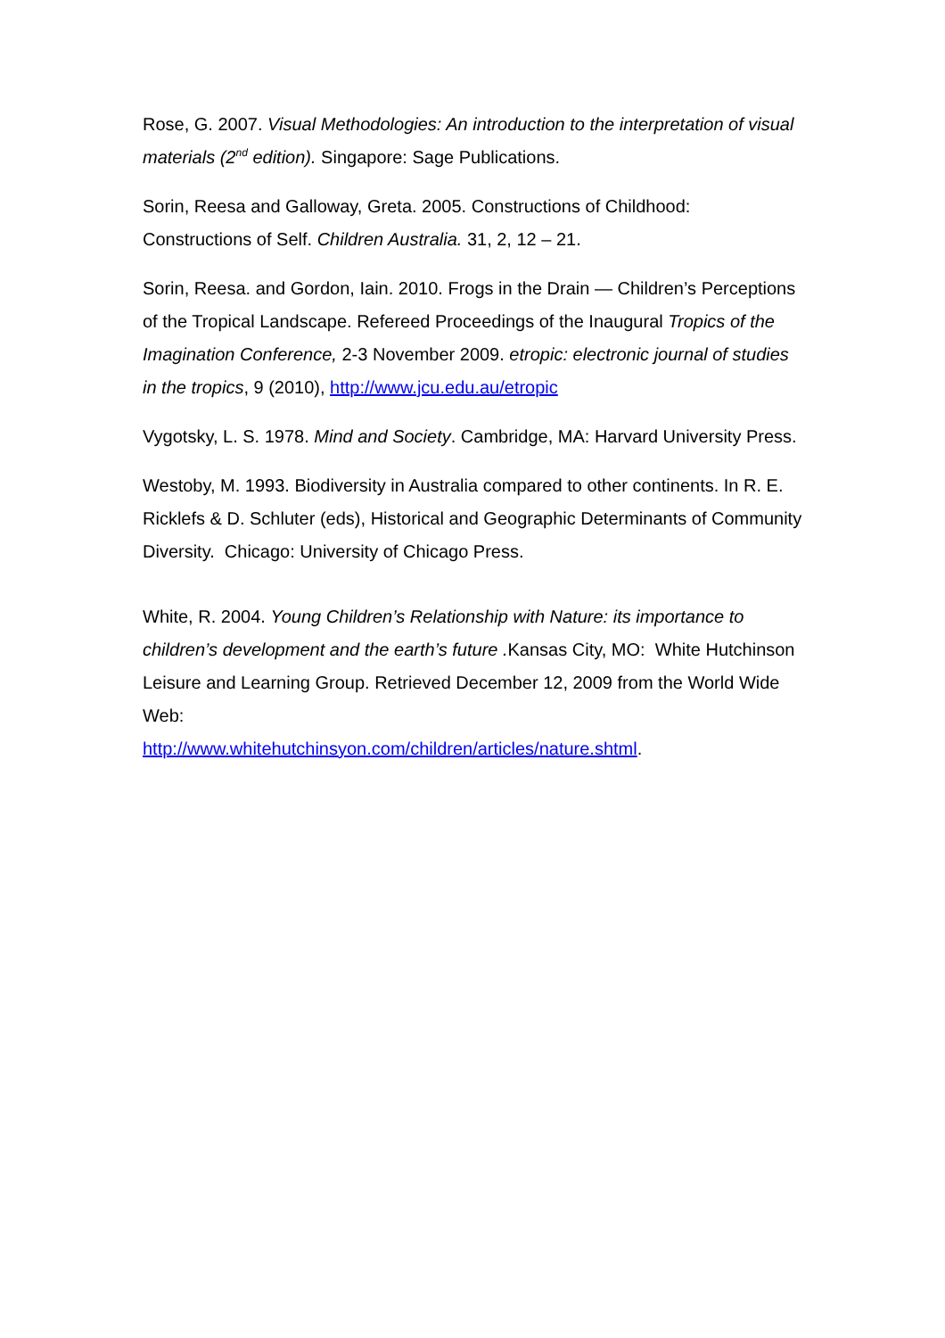Rose, G. 2007. Visual Methodologies: An introduction to the interpretation of visual materials (2<sup>nd</sup> edition). Singapore: Sage Publications.
Sorin, Reesa and Galloway, Greta. 2005. Constructions of Childhood: Constructions of Self. Children Australia. 31, 2, 12 – 21.
Sorin, Reesa. and Gordon, Iain. 2010. Frogs in the Drain — Children’s Perceptions of the Tropical Landscape. Refereed Proceedings of the Inaugural Tropics of the Imagination Conference, 2-3 November 2009. etropic: electronic journal of studies in the tropics, 9 (2010), http://www.jcu.edu.au/etropic
Vygotsky, L. S. 1978. Mind and Society. Cambridge, MA: Harvard University Press.
Westoby, M. 1993. Biodiversity in Australia compared to other continents. In R. E. Ricklefs & D. Schluter (eds), Historical and Geographic Determinants of Community Diversity. Chicago: University of Chicago Press.
White, R. 2004. Young Children’s Relationship with Nature: its importance to children’s development and the earth’s future . Kansas City, MO: White Hutchinson Leisure and Learning Group. Retrieved December 12, 2009 from the World Wide Web:
http://www.whitehutchinsyon.com/children/articles/nature.shtml.